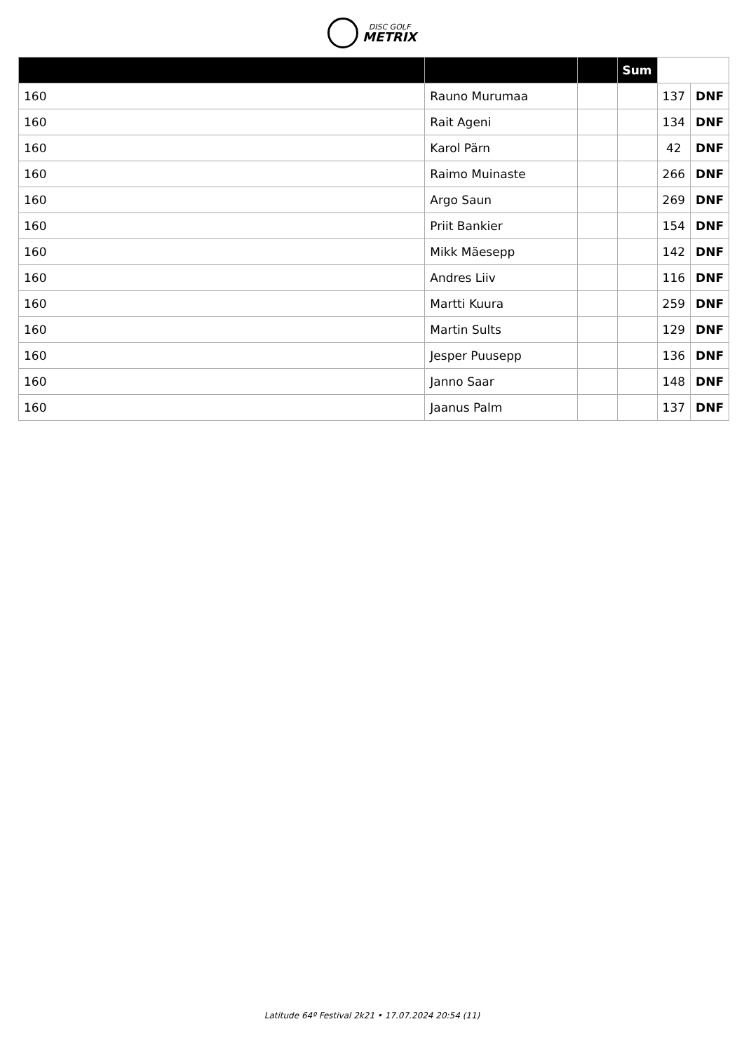DISC GOLF
METRIX
| | | | Sum | | |
| --- | --- | --- | --- | --- | --- |
| 160 | Rauno Murumaa | | | 137 | DNF |
| 160 | Rait Ageni | | | 134 | DNF |
| 160 | Karol Pärn | | | 42 | DNF |
| 160 | Raimo Muinaste | | | 266 | DNF |
| 160 | Argo Saun | | | 269 | DNF |
| 160 | Priit Bankier | | | 154 | DNF |
| 160 | Mikk Mäesepp | | | 142 | DNF |
| 160 | Andres Liiv | | | 116 | DNF |
| 160 | Martti Kuura | | | 259 | DNF |
| 160 | Martin Sults | | | 129 | DNF |
| 160 | Jesper Puusepp | | | 136 | DNF |
| 160 | Janno Saar | | | 148 | DNF |
| 160 | Jaanus Palm | | | 137 | DNF |
Latitude 64º Festival 2k21 • 17.07.2024 20:54 (11)